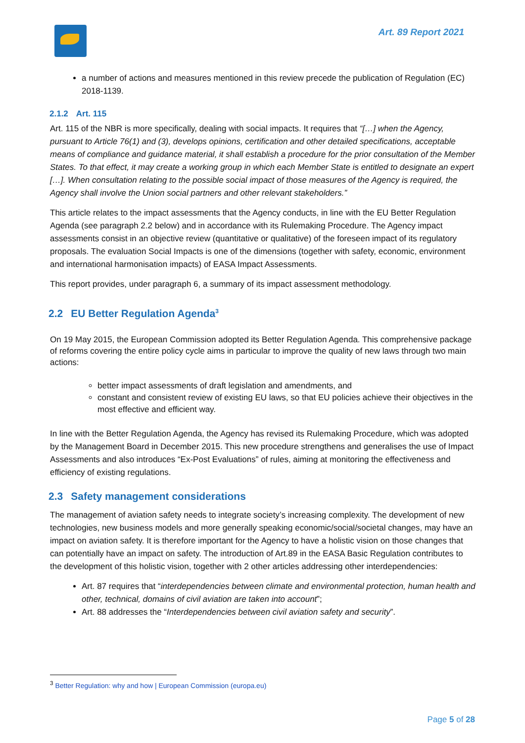Art. 89 Report 2021
a number of actions and measures mentioned in this review precede the publication of Regulation (EC) 2018-1139.
2.1.2 Art. 115
Art. 115 of the NBR is more specifically, dealing with social impacts. It requires that “[…] when the Agency, pursuant to Article 76(1) and (3), develops opinions, certification and other detailed specifications, acceptable means of compliance and guidance material, it shall establish a procedure for the prior consultation of the Member States. To that effect, it may create a working group in which each Member State is entitled to designate an expert […]. When consultation relating to the possible social impact of those measures of the Agency is required, the Agency shall involve the Union social partners and other relevant stakeholders.”
This article relates to the impact assessments that the Agency conducts, in line with the EU Better Regulation Agenda (see paragraph 2.2 below) and in accordance with its Rulemaking Procedure. The Agency impact assessments consist in an objective review (quantitative or qualitative) of the foreseen impact of its regulatory proposals. The evaluation Social Impacts is one of the dimensions (together with safety, economic, environment and international harmonisation impacts) of EASA Impact Assessments.
This report provides, under paragraph 6, a summary of its impact assessment methodology.
2.2 EU Better Regulation Agenda<sup>3</sup>
On 19 May 2015, the European Commission adopted its Better Regulation Agenda. This comprehensive package of reforms covering the entire policy cycle aims in particular to improve the quality of new laws through two main actions:
better impact assessments of draft legislation and amendments, and
constant and consistent review of existing EU laws, so that EU policies achieve their objectives in the most effective and efficient way.
In line with the Better Regulation Agenda, the Agency has revised its Rulemaking Procedure, which was adopted by the Management Board in December 2015. This new procedure strengthens and generalises the use of Impact Assessments and also introduces “Ex-Post Evaluations” of rules, aiming at monitoring the effectiveness and efficiency of existing regulations.
2.3 Safety management considerations
The management of aviation safety needs to integrate society’s increasing complexity. The development of new technologies, new business models and more generally speaking economic/social/societal changes, may have an impact on aviation safety. It is therefore important for the Agency to have a holistic vision on those changes that can potentially have an impact on safety. The introduction of Art.89 in the EASA Basic Regulation contributes to the development of this holistic vision, together with 2 other articles addressing other interdependencies:
Art. 87 requires that “interdependencies between climate and environmental protection, human health and other, technical, domains of civil aviation are taken into account”;
Art. 88 addresses the “Interdependencies between civil aviation safety and security”.
<sup>3</sup> Better Regulation: why and how | European Commission (europa.eu)
Page 5 of 28